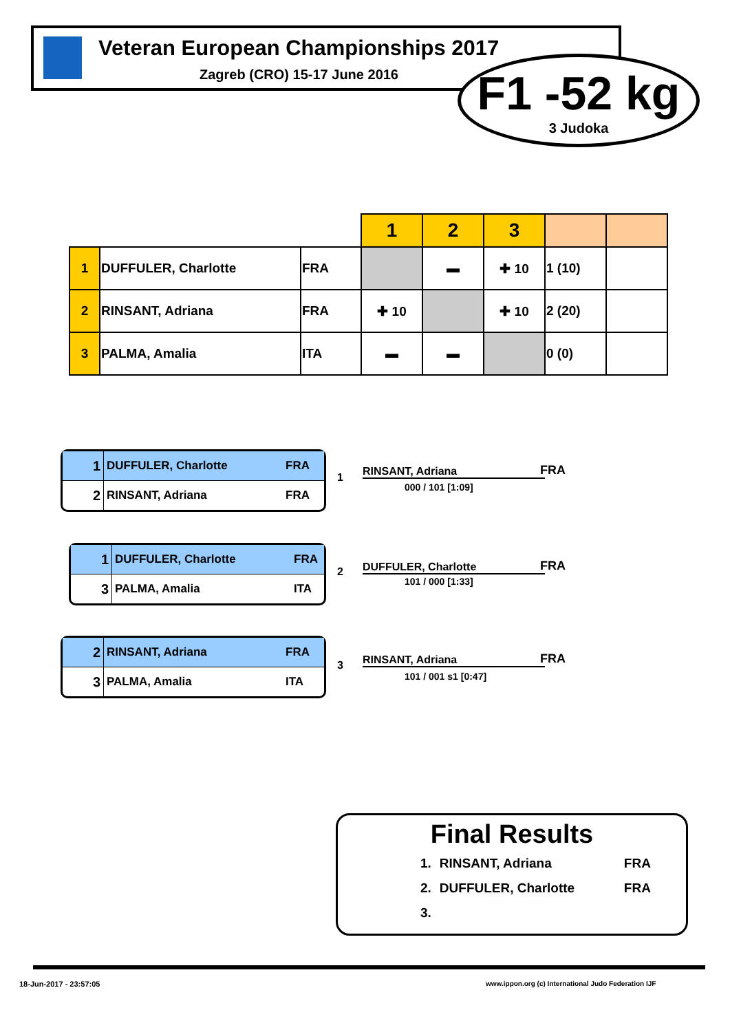Veteran European Championships 2017
Zagreb (CRO) 15-17 June 2016
F1 -52 kg
3 Judoka
| | | | 1 | 2 | 3 | | |
| 1 | DUFFULER, Charlotte | FRA | | ▬ | ✚ 10 | 1 (10) | |
| 2 | RINSANT, Adriana | FRA | ✚ 10 | | ✚ 10 | 2 (20) | |
| 3 | PALMA, Amalia | ITA | ▬ | ▬ | | 0 (0) | |
1 DUFFULER, Charlotte FRA
2 RINSANT, Adriana FRA
1 RINSANT, Adriana FRA
000 / 101 [1:09]
1 DUFFULER, Charlotte FRA
3 PALMA, Amalia ITA
2 DUFFULER, Charlotte FRA
101 / 000 [1:33]
2 RINSANT, Adriana FRA
3 PALMA, Amalia ITA
3 RINSANT, Adriana FRA
101 / 001 s1 [0:47]
Final Results
1. RINSANT, Adriana FRA
2. DUFFULER, Charlotte FRA
3.
18-Jun-2017 - 23:57:05
www.ippon.org (c) International Judo Federation IJF